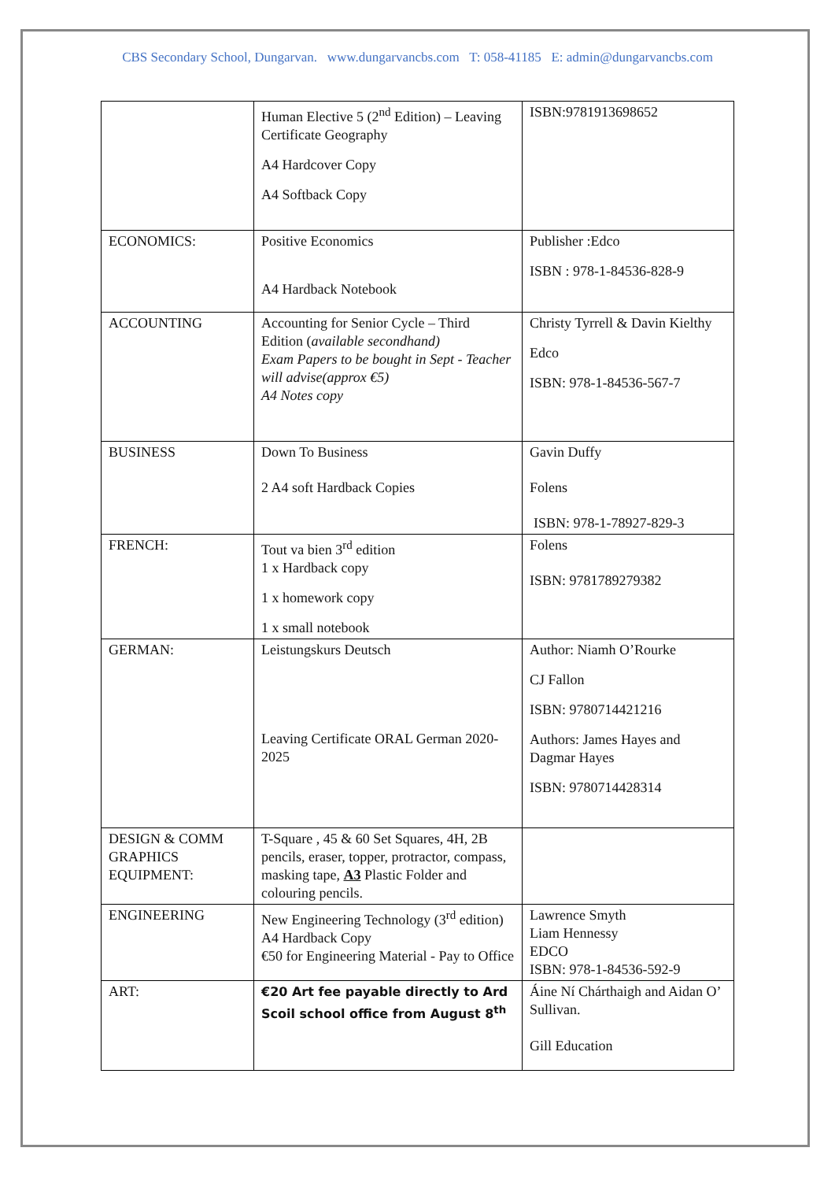CBS Secondary School, Dungarvan. www.dungarvancbs.com T: 058-41185 E: admin@dungarvancbs.com
| | Human Elective 5 (2<sup>nd</sup> Edition) – Leaving Certificate Geography A4 Hardcover Copy A4 Softback Copy | ISBN:9781913698652 |
| ECONOMICS: | Positive Economics A4 Hardback Notebook | Publisher :Edco ISBN : 978-1-84536-828-9 |
| ACCOUNTING | Accounting for Senior Cycle – Third Edition ( available secondhand) Exam Papers to be bought in Sept - Teacher will advise(approx €5) A4 Notes copy | Christy Tyrrell & Davin Kielthy Edco ISBN: 978-1-84536-567-7 |
| BUSINESS | Down To Business 2 A4 soft Hardback Copies | Gavin Duffy Folens ISBN: 978-1-78927-829-3 |
| FRENCH: | Tout va bien 3<sup>rd</sup> edition 1 x Hardback copy 1 x homework copy 1 x small notebook | Folens ISBN: 9781789279382 |
| GERMAN: | Leistungskurs Deutsch Leaving Certificate ORAL German 2020-2025 | Author: Niamh O’Rourke CJ Fallon ISBN: 9780714421216 Authors: James Hayes and Dagmar Hayes ISBN: 9780714428314 |
| DESIGN & COMM GRAPHICS EQUIPMENT: | T-Square , 45 & 60 Set Squares, 4H, 2B pencils, eraser, topper, protractor, compass, masking tape, A3 Plastic Folder and colouring pencils. | |
| ENGINEERING | New Engineering Technology (3<sup>rd</sup> edition) A4 Hardback Copy €50 for Engineering Material - Pay to Office | Lawrence Smyth Liam Hennessy EDCO ISBN: 978-1-84536-592-9 |
| ART: | €20 Art fee payable directly to Ard Scoil school office from August 8<sup>th</sup> | Áine Ní Chárthaigh and Aidan O’ Sullivan. Gill Education |